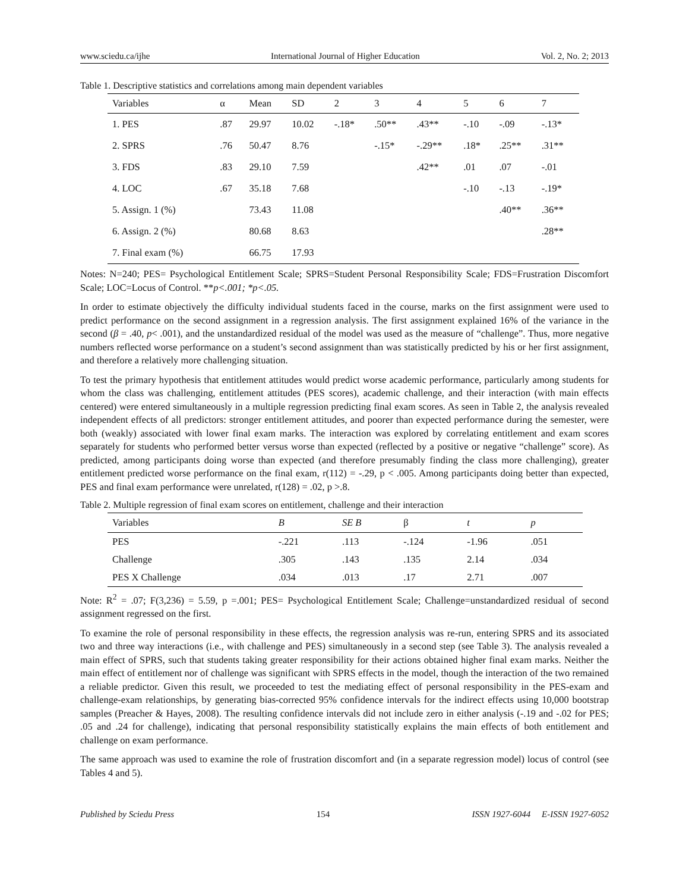www.sciedu.ca/ijhe International Journal of Higher Education Vol. 2, No. 2; 2013
Table 1. Descriptive statistics and correlations among main dependent variables
| Variables | α | Mean | SD | 2 | 3 | 4 | 5 | 6 | 7 |
| --- | --- | --- | --- | --- | --- | --- | --- | --- | --- |
| 1. PES | .87 | 29.97 | 10.02 | -.18* | .50** | .43** | -.10 | -.09 | -.13* |
| 2. SPRS | .76 | 50.47 | 8.76 | | -.15* | -.29** | .18* | .25** | .31** |
| 3. FDS | .83 | 29.10 | 7.59 | | | .42** | .01 | .07 | -.01 |
| 4. LOC | .67 | 35.18 | 7.68 | | | | -.10 | -.13 | -.19* |
| 5. Assign. 1 (%) | | 73.43 | 11.08 | | | | | .40** | .36** |
| 6. Assign. 2 (%) | | 80.68 | 8.63 | | | | | | .28** |
| 7. Final exam (%) | | 66.75 | 17.93 | | | | | | |
Notes: N=240; PES= Psychological Entitlement Scale; SPRS=Student Personal Responsibility Scale; FDS=Frustration Discomfort Scale; LOC=Locus of Control. **p<.001; *p<.05.
In order to estimate objectively the difficulty individual students faced in the course, marks on the first assignment were used to predict performance on the second assignment in a regression analysis. The first assignment explained 16% of the variance in the second (β = .40, p< .001), and the unstandardized residual of the model was used as the measure of “challenge”. Thus, more negative numbers reflected worse performance on a student’s second assignment than was statistically predicted by his or her first assignment, and therefore a relatively more challenging situation.
To test the primary hypothesis that entitlement attitudes would predict worse academic performance, particularly among students for whom the class was challenging, entitlement attitudes (PES scores), academic challenge, and their interaction (with main effects centered) were entered simultaneously in a multiple regression predicting final exam scores. As seen in Table 2, the analysis revealed independent effects of all predictors: stronger entitlement attitudes, and poorer than expected performance during the semester, were both (weakly) associated with lower final exam marks. The interaction was explored by correlating entitlement and exam scores separately for students who performed better versus worse than expected (reflected by a positive or negative “challenge” score). As predicted, among participants doing worse than expected (and therefore presumably finding the class more challenging), greater entitlement predicted worse performance on the final exam, r(112) = -.29, p < .005. Among participants doing better than expected, PES and final exam performance were unrelated, r(128) = .02, p >.8.
Table 2. Multiple regression of final exam scores on entitlement, challenge and their interaction
| Variables | B | SE B | β | t | p |
| --- | --- | --- | --- | --- | --- |
| PES | -.221 | .113 | -.124 | -1.96 | .051 |
| Challenge | .305 | .143 | .135 | 2.14 | .034 |
| PES X Challenge | .034 | .013 | .17 | 2.71 | .007 |
Note: R<sup>2</sup> = .07; F(3,236) = 5.59, p =.001; PES= Psychological Entitlement Scale; Challenge=unstandardized residual of second assignment regressed on the first.
To examine the role of personal responsibility in these effects, the regression analysis was re-run, entering SPRS and its associated two and three way interactions (i.e., with challenge and PES) simultaneously in a second step (see Table 3). The analysis revealed a main effect of SPRS, such that students taking greater responsibility for their actions obtained higher final exam marks. Neither the main effect of entitlement nor of challenge was significant with SPRS effects in the model, though the interaction of the two remained a reliable predictor. Given this result, we proceeded to test the mediating effect of personal responsibility in the PES-exam and challenge-exam relationships, by generating bias-corrected 95% confidence intervals for the indirect effects using 10,000 bootstrap samples (Preacher & Hayes, 2008). The resulting confidence intervals did not include zero in either analysis (-.19 and -.02 for PES; .05 and .24 for challenge), indicating that personal responsibility statistically explains the main effects of both entitlement and challenge on exam performance.
The same approach was used to examine the role of frustration discomfort and (in a separate regression model) locus of control (see Tables 4 and 5).
Published by Sciedu Press 154 ISSN 1927-6044 E-ISSN 1927-6052